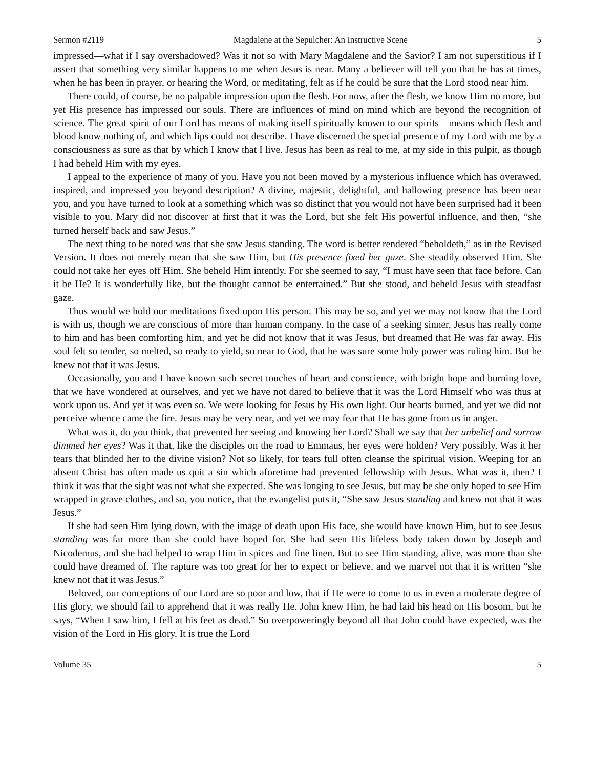Sermon #2119 Magdalene at the Sepulcher: An Instructive Scene 5
impressed—what if I say overshadowed? Was it not so with Mary Magdalene and the Savior? I am not superstitious if I assert that something very similar happens to me when Jesus is near. Many a believer will tell you that he has at times, when he has been in prayer, or hearing the Word, or meditating, felt as if he could be sure that the Lord stood near him.
There could, of course, be no palpable impression upon the flesh. For now, after the flesh, we know Him no more, but yet His presence has impressed our souls. There are influences of mind on mind which are beyond the recognition of science. The great spirit of our Lord has means of making itself spiritually known to our spirits—means which flesh and blood know nothing of, and which lips could not describe. I have discerned the special presence of my Lord with me by a consciousness as sure as that by which I know that I live. Jesus has been as real to me, at my side in this pulpit, as though I had beheld Him with my eyes.
I appeal to the experience of many of you. Have you not been moved by a mysterious influence which has overawed, inspired, and impressed you beyond description? A divine, majestic, delightful, and hallowing presence has been near you, and you have turned to look at a something which was so distinct that you would not have been surprised had it been visible to you. Mary did not discover at first that it was the Lord, but she felt His powerful influence, and then, “she turned herself back and saw Jesus.”
The next thing to be noted was that she saw Jesus standing. The word is better rendered “beholdeth,” as in the Revised Version. It does not merely mean that she saw Him, but His presence fixed her gaze. She steadily observed Him. She could not take her eyes off Him. She beheld Him intently. For she seemed to say, “I must have seen that face before. Can it be He? It is wonderfully like, but the thought cannot be entertained.” But she stood, and beheld Jesus with steadfast gaze.
Thus would we hold our meditations fixed upon His person. This may be so, and yet we may not know that the Lord is with us, though we are conscious of more than human company. In the case of a seeking sinner, Jesus has really come to him and has been comforting him, and yet he did not know that it was Jesus, but dreamed that He was far away. His soul felt so tender, so melted, so ready to yield, so near to God, that he was sure some holy power was ruling him. But he knew not that it was Jesus.
Occasionally, you and I have known such secret touches of heart and conscience, with bright hope and burning love, that we have wondered at ourselves, and yet we have not dared to believe that it was the Lord Himself who was thus at work upon us. And yet it was even so. We were looking for Jesus by His own light. Our hearts burned, and yet we did not perceive whence came the fire. Jesus may be very near, and yet we may fear that He has gone from us in anger.
What was it, do you think, that prevented her seeing and knowing her Lord? Shall we say that her unbelief and sorrow dimmed her eyes? Was it that, like the disciples on the road to Emmaus, her eyes were holden? Very possibly. Was it her tears that blinded her to the divine vision? Not so likely, for tears full often cleanse the spiritual vision. Weeping for an absent Christ has often made us quit a sin which aforetime had prevented fellowship with Jesus. What was it, then? I think it was that the sight was not what she expected. She was longing to see Jesus, but may be she only hoped to see Him wrapped in grave clothes, and so, you notice, that the evangelist puts it, “She saw Jesus standing and knew not that it was Jesus.”
If she had seen Him lying down, with the image of death upon His face, she would have known Him, but to see Jesus standing was far more than she could have hoped for. She had seen His lifeless body taken down by Joseph and Nicodemus, and she had helped to wrap Him in spices and fine linen. But to see Him standing, alive, was more than she could have dreamed of. The rapture was too great for her to expect or believe, and we marvel not that it is written “she knew not that it was Jesus.”
Beloved, our conceptions of our Lord are so poor and low, that if He were to come to us in even a moderate degree of His glory, we should fail to apprehend that it was really He. John knew Him, he had laid his head on His bosom, but he says, “When I saw him, I fell at his feet as dead.” So overpoweringly beyond all that John could have expected, was the vision of the Lord in His glory. It is true the Lord
Volume 35 5